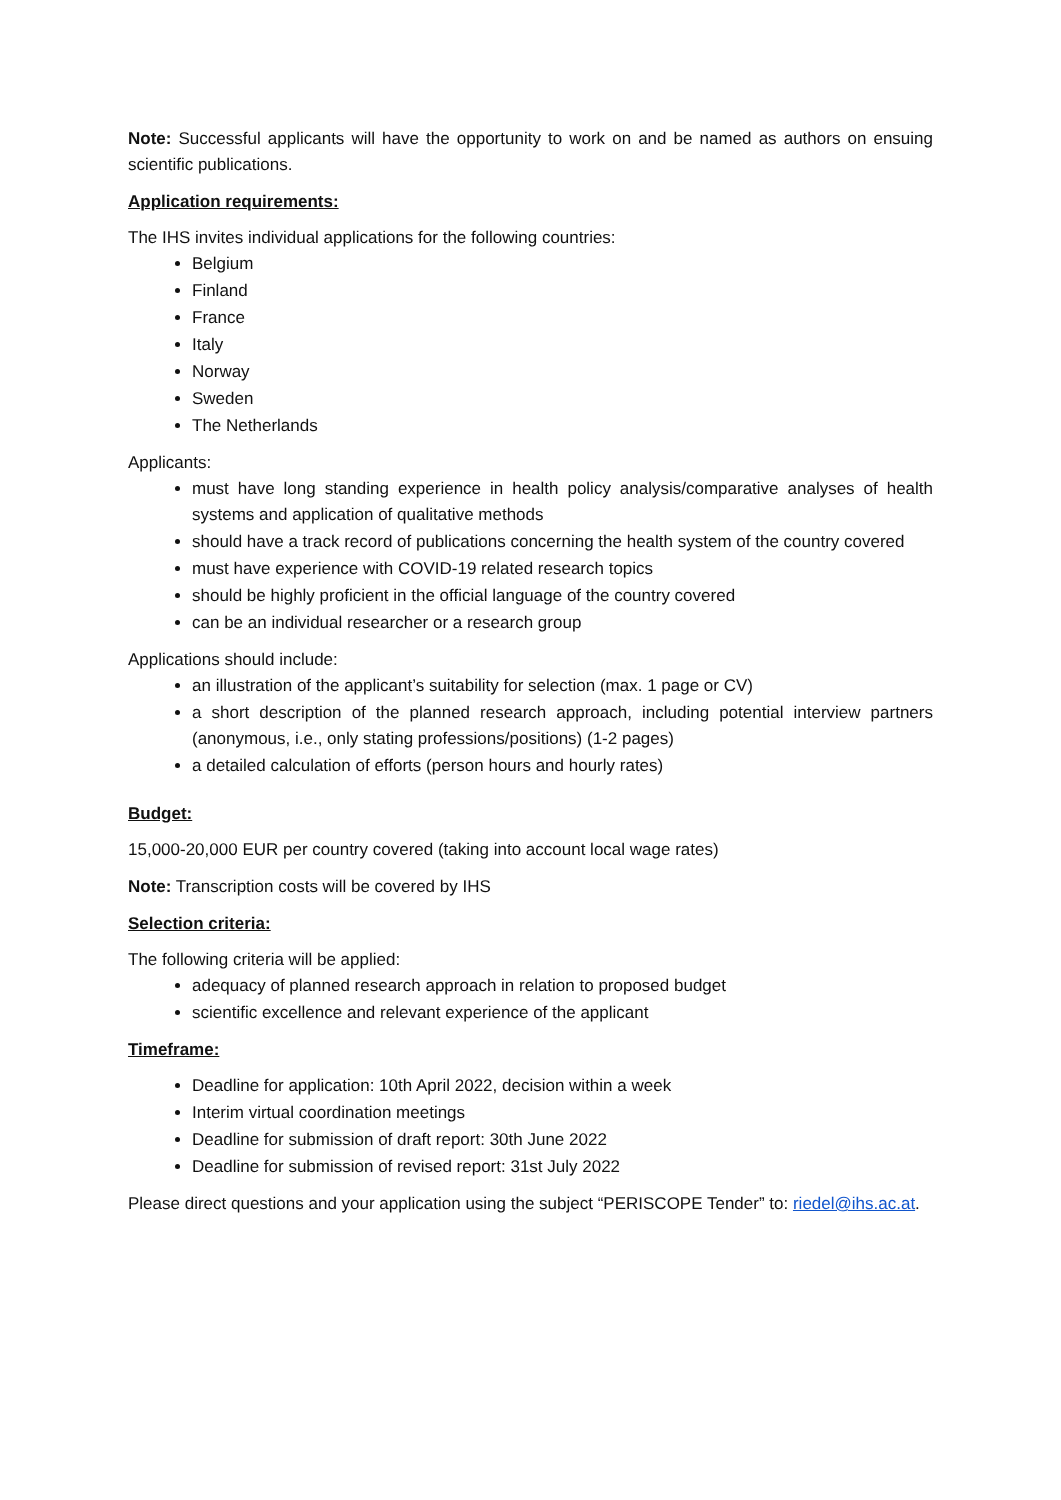Note: Successful applicants will have the opportunity to work on and be named as authors on ensuing scientific publications.
Application requirements:
The IHS invites individual applications for the following countries:
Belgium
Finland
France
Italy
Norway
Sweden
The Netherlands
Applicants:
must have long standing experience in health policy analysis/comparative analyses of health systems and application of qualitative methods
should have a track record of publications concerning the health system of the country covered
must have experience with COVID-19 related research topics
should be highly proficient in the official language of the country covered
can be an individual researcher or a research group
Applications should include:
an illustration of the applicant’s suitability for selection (max. 1 page or CV)
a short description of the planned research approach, including potential interview partners (anonymous, i.e., only stating professions/positions) (1-2 pages)
a detailed calculation of efforts (person hours and hourly rates)
Budget:
15,000-20,000 EUR per country covered (taking into account local wage rates)
Note: Transcription costs will be covered by IHS
Selection criteria:
The following criteria will be applied:
adequacy of planned research approach in relation to proposed budget
scientific excellence and relevant experience of the applicant
Timeframe:
Deadline for application: 10th April 2022, decision within a week
Interim virtual coordination meetings
Deadline for submission of draft report: 30th June 2022
Deadline for submission of revised report: 31st July 2022
Please direct questions and your application using the subject “PERISCOPE Tender” to: riedel@ihs.ac.at.